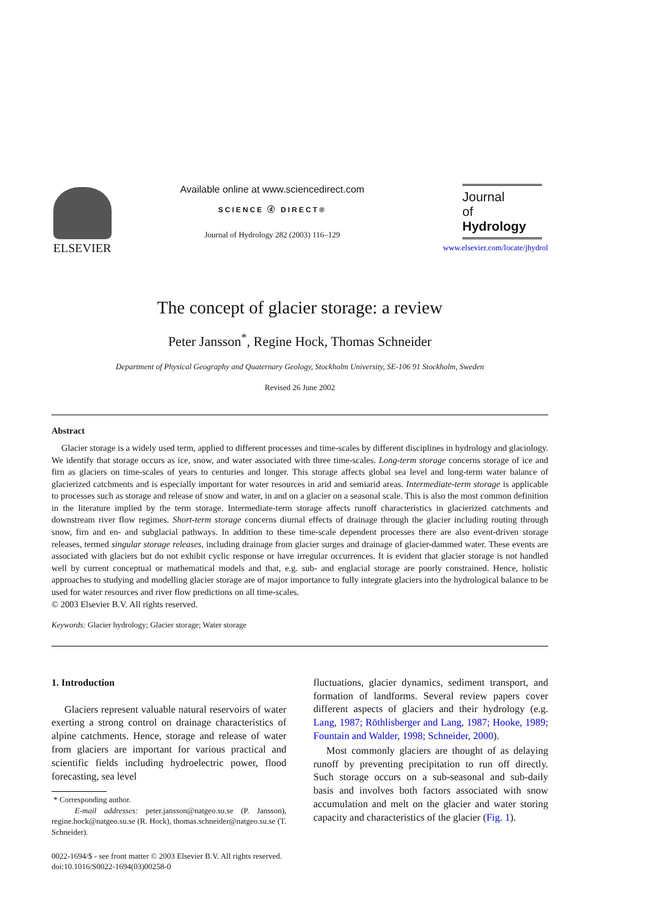ELSEVIER
Available online at www.sciencedirect.com
SCIENCE ⓓ DIRECT®
Journal of Hydrology 282 (2003) 116–129
Journal
of
Hydrology
www.elsevier.com/locate/jhydrol
The concept of glacier storage: a review
Peter Jansson<sup>*</sup>, Regine Hock, Thomas Schneider
Department of Physical Geography and Quaternary Geology, Stockholm University, SE-106 91 Stockholm, Sweden
Revised 26 June 2002
Abstract
Glacier storage is a widely used term, applied to different processes and time-scales by different disciplines in hydrology and glaciology. We identify that storage occurs as ice, snow, and water associated with three time-scales. Long-term storage concerns storage of ice and firn as glaciers on time-scales of years to centuries and longer. This storage affects global sea level and long-term water balance of glacierized catchments and is especially important for water resources in arid and semiarid areas. Intermediate-term storage is applicable to processes such as storage and release of snow and water, in and on a glacier on a seasonal scale. This is also the most common definition in the literature implied by the term storage. Intermediate-term storage affects runoff characteristics in glacierized catchments and downstream river flow regimes. Short-term storage concerns diurnal effects of drainage through the glacier including routing through snow, firn and en- and subglacial pathways. In addition to these time-scale dependent processes there are also event-driven storage releases, termed singular storage releases, including drainage from glacier surges and drainage of glacier-dammed water. These events are associated with glaciers but do not exhibit cyclic response or have irregular occurrences. It is evident that glacier storage is not handled well by current conceptual or mathematical models and that, e.g. sub- and englacial storage are poorly constrained. Hence, holistic approaches to studying and modelling glacier storage are of major importance to fully integrate glaciers into the hydrological balance to be used for water resources and river flow predictions on all time-scales.
© 2003 Elsevier B.V. All rights reserved.
Keywords: Glacier hydrology; Glacier storage; Water storage
1. Introduction
Glaciers represent valuable natural reservoirs of water exerting a strong control on drainage characteristics of alpine catchments. Hence, storage and release of water from glaciers are important for various practical and scientific fields including hydroelectric power, flood forecasting, sea level
* Corresponding author.
E-mail addresses: peter.jansson@natgeo.su.se (P. Jansson), regine.hock@natgeo.su.se (R. Hock), thomas.schneider@natgeo.su.se (T. Schneider).
fluctuations, glacier dynamics, sediment transport, and formation of landforms. Several review papers cover different aspects of glaciers and their hydrology (e.g. Lang, 1987; Röthlisberger and Lang, 1987; Hooke, 1989; Fountain and Walder, 1998; Schneider, 2000).
Most commonly glaciers are thought of as delaying runoff by preventing precipitation to run off directly. Such storage occurs on a sub-seasonal and sub-daily basis and involves both factors associated with snow accumulation and melt on the glacier and water storing capacity and characteristics of the glacier (Fig. 1).
0022-1694/$ - see front matter © 2003 Elsevier B.V. All rights reserved.
doi:10.1016/S0022-1694(03)00258-0